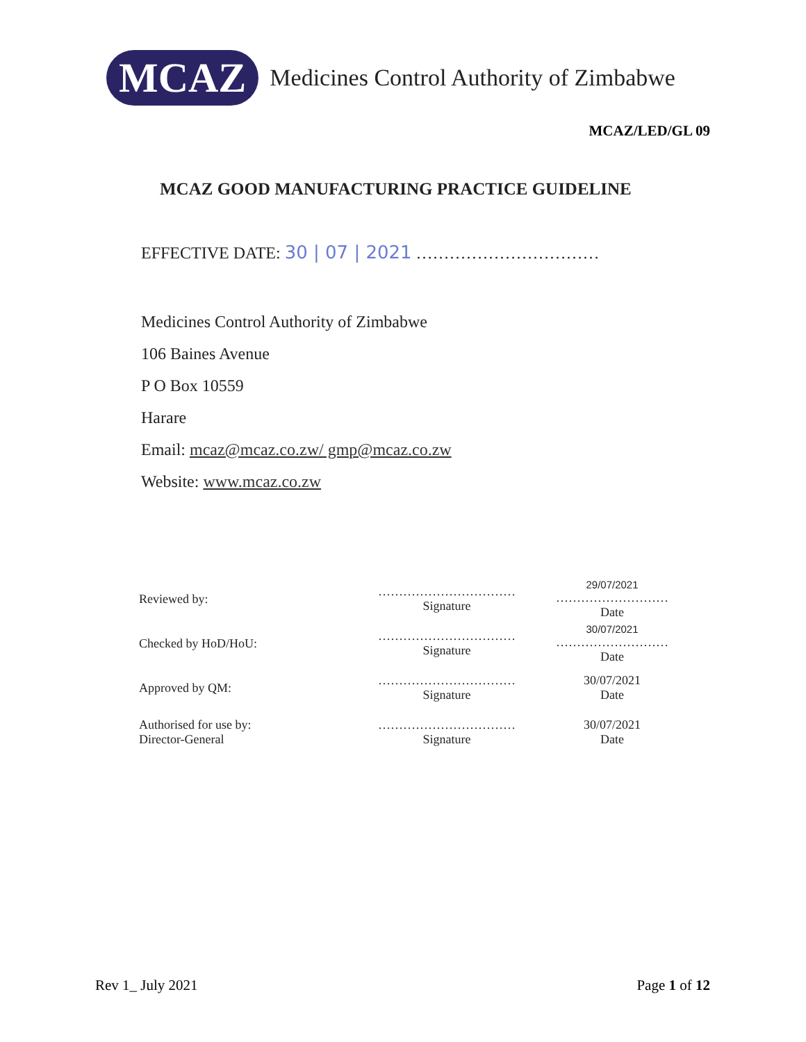MCAZ
Medicines Control Authority of Zimbabwe
MCAZ/LED/GL 09
MCAZ GOOD MANUFACTURING PRACTICE GUIDELINE
EFFECTIVE DATE: 30 | 07 | 2021 ……………………………
Medicines Control Authority of Zimbabwe
106 Baines Avenue
P O Box 10559
Harare
Email: mcaz@mcaz.co.zw/ gmp@mcaz.co.zw
Website: www.mcaz.co.zw
| Reviewed by: | …………………………… Signature | 29/07/2021 ……………………… Date |
| Checked by HoD/HoU: | …………………………… Signature | 30/07/2021 ……………………… Date |
| Approved by QM: | …………………………… Signature | 30/07/2021 Date |
| Authorised for use by: Director-General | …………………………… Signature | 30/07/2021 Date |
Rev 1_ July 2021 Page 1 of 12